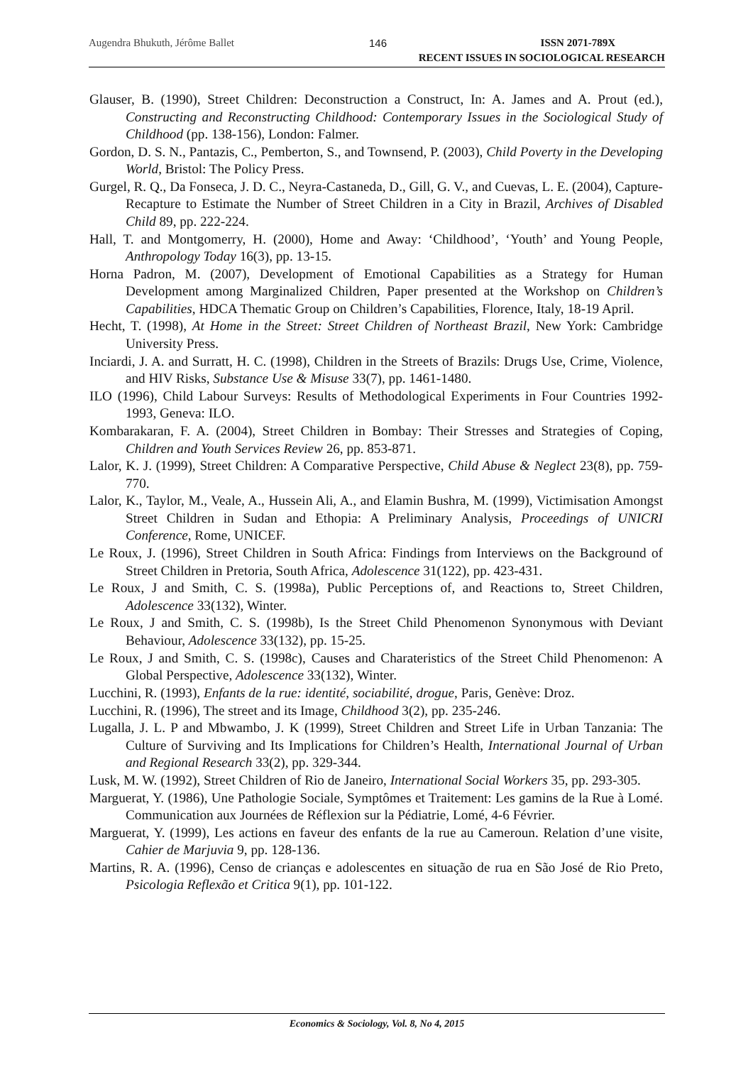Augendra Bhukuth, Jérôme Ballet 146
ISSN 2071-789X
RECENT ISSUES IN SOCIOLOGICAL RESEARCH
Glauser, B. (1990), Street Children: Deconstruction a Construct, In: A. James and A. Prout (ed.), Constructing and Reconstructing Childhood: Contemporary Issues in the Sociological Study of Childhood (pp. 138-156), London: Falmer.
Gordon, D. S. N., Pantazis, C., Pemberton, S., and Townsend, P. (2003), Child Poverty in the Developing World, Bristol: The Policy Press.
Gurgel, R. Q., Da Fonseca, J. D. C., Neyra-Castaneda, D., Gill, G. V., and Cuevas, L. E. (2004), Capture-Recapture to Estimate the Number of Street Children in a City in Brazil, Archives of Disabled Child 89, pp. 222-224.
Hall, T. and Montgomerry, H. (2000), Home and Away: ‘Childhood’, ‘Youth’ and Young People, Anthropology Today 16(3), pp. 13-15.
Horna Padron, M. (2007), Development of Emotional Capabilities as a Strategy for Human Development among Marginalized Children, Paper presented at the Workshop on Children’s Capabilities, HDCA Thematic Group on Children’s Capabilities, Florence, Italy, 18-19 April.
Hecht, T. (1998), At Home in the Street: Street Children of Northeast Brazil, New York: Cambridge University Press.
Inciardi, J. A. and Surratt, H. C. (1998), Children in the Streets of Brazils: Drugs Use, Crime, Violence, and HIV Risks, Substance Use & Misuse 33(7), pp. 1461-1480.
ILO (1996), Child Labour Surveys: Results of Methodological Experiments in Four Countries 1992-1993, Geneva: ILO.
Kombarakaran, F. A. (2004), Street Children in Bombay: Their Stresses and Strategies of Coping, Children and Youth Services Review 26, pp. 853-871.
Lalor, K. J. (1999), Street Children: A Comparative Perspective, Child Abuse & Neglect 23(8), pp. 759-770.
Lalor, K., Taylor, M., Veale, A., Hussein Ali, A., and Elamin Bushra, M. (1999), Victimisation Amongst Street Children in Sudan and Ethopia: A Preliminary Analysis, Proceedings of UNICRI Conference, Rome, UNICEF.
Le Roux, J. (1996), Street Children in South Africa: Findings from Interviews on the Background of Street Children in Pretoria, South Africa, Adolescence 31(122), pp. 423-431.
Le Roux, J and Smith, C. S. (1998a), Public Perceptions of, and Reactions to, Street Children, Adolescence 33(132), Winter.
Le Roux, J and Smith, C. S. (1998b), Is the Street Child Phenomenon Synonymous with Deviant Behaviour, Adolescence 33(132), pp. 15-25.
Le Roux, J and Smith, C. S. (1998c), Causes and Charateristics of the Street Child Phenomenon: A Global Perspective, Adolescence 33(132), Winter.
Lucchini, R. (1993), Enfants de la rue: identité, sociabilité, drogue, Paris, Genève: Droz.
Lucchini, R. (1996), The street and its Image, Childhood 3(2), pp. 235-246.
Lugalla, J. L. P and Mbwambo, J. K (1999), Street Children and Street Life in Urban Tanzania: The Culture of Surviving and Its Implications for Children’s Health, International Journal of Urban and Regional Research 33(2), pp. 329-344.
Lusk, M. W. (1992), Street Children of Rio de Janeiro, International Social Workers 35, pp. 293-305.
Marguerat, Y. (1986), Une Pathologie Sociale, Symptômes et Traitement: Les gamins de la Rue à Lomé. Communication aux Journées de Réflexion sur la Pédiatrie, Lomé, 4-6 Février.
Marguerat, Y. (1999), Les actions en faveur des enfants de la rue au Cameroun. Relation d’une visite, Cahier de Marjuvia 9, pp. 128-136.
Martins, R. A. (1996), Censo de crianças e adolescentes en situação de rua en São José de Rio Preto, Psicologia Reflexão et Critica 9(1), pp. 101-122.
Economics & Sociology, Vol. 8, No 4, 2015